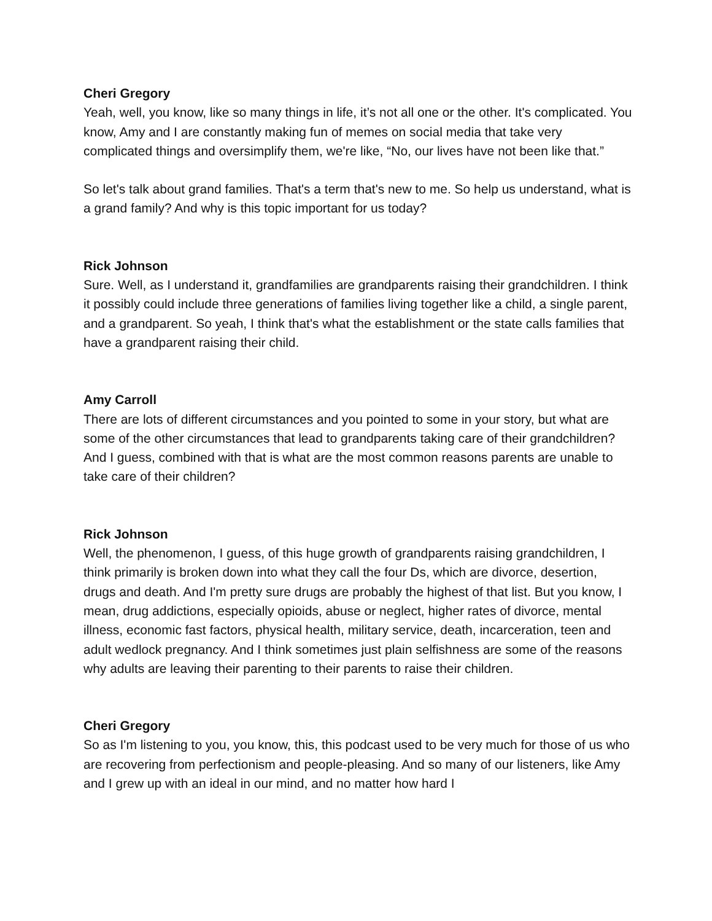Cheri Gregory
Yeah, well, you know, like so many things in life, it’s not all one or the other. It's complicated. You know, Amy and I are constantly making fun of memes on social media that take very complicated things and oversimplify them, we're like, “No, our lives have not been like that.”
So let's talk about grand families. That's a term that's new to me. So help us understand, what is a grand family? And why is this topic important for us today?
Rick Johnson
Sure. Well, as I understand it, grandfamilies are grandparents raising their grandchildren. I think it possibly could include three generations of families living together like a child, a single parent, and a grandparent. So yeah, I think that's what the establishment or the state calls families that have a grandparent raising their child.
Amy Carroll
There are lots of different circumstances and you pointed to some in your story, but what are some of the other circumstances that lead to grandparents taking care of their grandchildren? And I guess, combined with that is what are the most common reasons parents are unable to take care of their children?
Rick Johnson
Well, the phenomenon, I guess, of this huge growth of grandparents raising grandchildren, I think primarily is broken down into what they call the four Ds, which are divorce, desertion, drugs and death. And I'm pretty sure drugs are probably the highest of that list. But you know, I mean, drug addictions, especially opioids, abuse or neglect, higher rates of divorce, mental illness, economic fast factors, physical health, military service, death, incarceration, teen and adult wedlock pregnancy. And I think sometimes just plain selfishness are some of the reasons why adults are leaving their parenting to their parents to raise their children.
Cheri Gregory
So as I'm listening to you, you know, this, this podcast used to be very much for those of us who are recovering from perfectionism and people-pleasing. And so many of our listeners, like Amy and I grew up with an ideal in our mind, and no matter how hard I